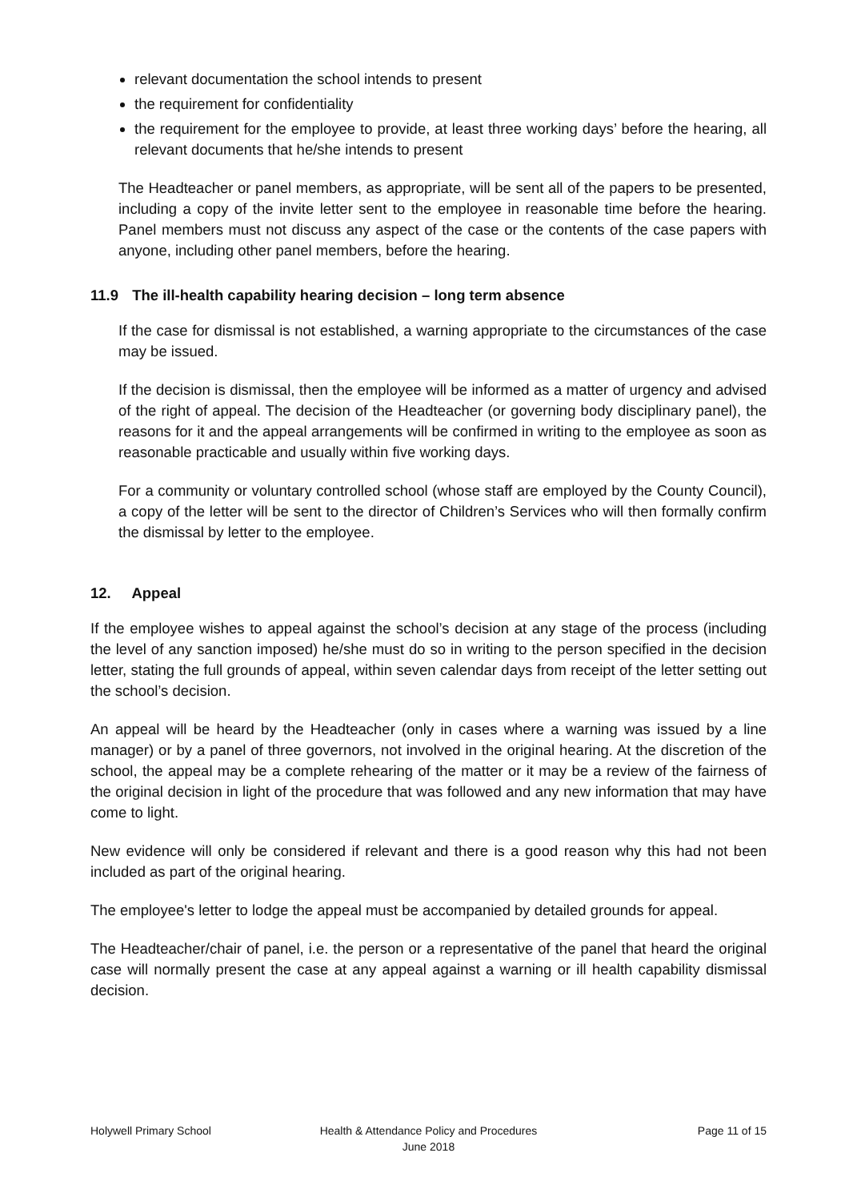relevant documentation the school intends to present
the requirement for confidentiality
the requirement for the employee to provide, at least three working days’ before the hearing, all relevant documents that he/she intends to present
The Headteacher or panel members, as appropriate, will be sent all of the papers to be presented, including a copy of the invite letter sent to the employee in reasonable time before the hearing. Panel members must not discuss any aspect of the case or the contents of the case papers with anyone, including other panel members, before the hearing.
11.9 The ill-health capability hearing decision – long term absence
If the case for dismissal is not established, a warning appropriate to the circumstances of the case may be issued.
If the decision is dismissal, then the employee will be informed as a matter of urgency and advised of the right of appeal. The decision of the Headteacher (or governing body disciplinary panel), the reasons for it and the appeal arrangements will be confirmed in writing to the employee as soon as reasonable practicable and usually within five working days.
For a community or voluntary controlled school (whose staff are employed by the County Council), a copy of the letter will be sent to the director of Children’s Services who will then formally confirm the dismissal by letter to the employee.
12. Appeal
If the employee wishes to appeal against the school’s decision at any stage of the process (including the level of any sanction imposed) he/she must do so in writing to the person specified in the decision letter, stating the full grounds of appeal, within seven calendar days from receipt of the letter setting out the school’s decision.
An appeal will be heard by the Headteacher (only in cases where a warning was issued by a line manager) or by a panel of three governors, not involved in the original hearing. At the discretion of the school, the appeal may be a complete rehearing of the matter or it may be a review of the fairness of the original decision in light of the procedure that was followed and any new information that may have come to light.
New evidence will only be considered if relevant and there is a good reason why this had not been included as part of the original hearing.
The employee's letter to lodge the appeal must be accompanied by detailed grounds for appeal.
The Headteacher/chair of panel, i.e. the person or a representative of the panel that heard the original case will normally present the case at any appeal against a warning or ill health capability dismissal decision.
Holywell Primary School Health & Attendance Policy and Procedures
June 2018
Page 11 of 15